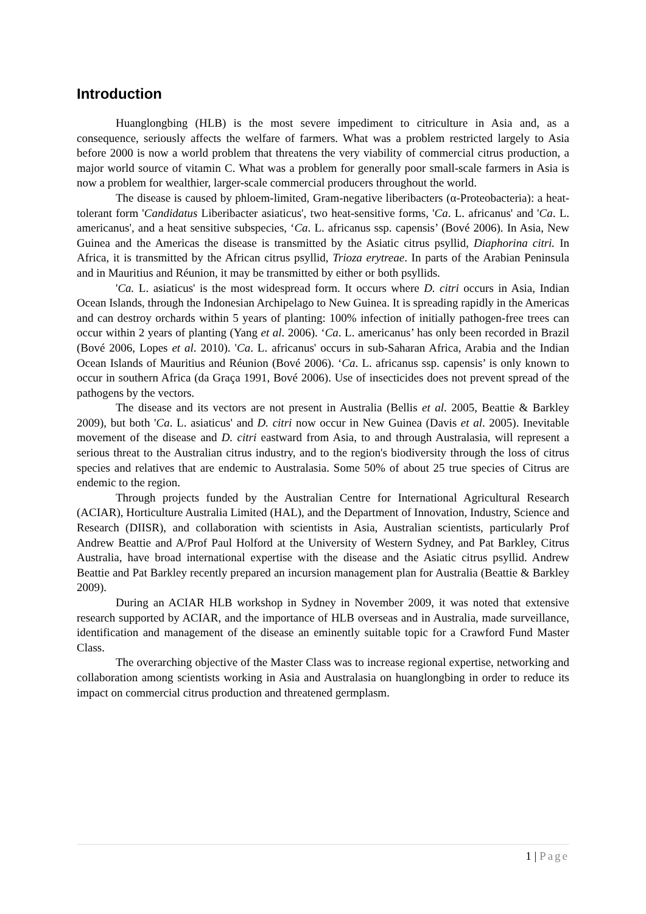Introduction
Huanglongbing (HLB) is the most severe impediment to citriculture in Asia and, as a consequence, seriously affects the welfare of farmers. What was a problem restricted largely to Asia before 2000 is now a world problem that threatens the very viability of commercial citrus production, a major world source of vitamin C. What was a problem for generally poor small-scale farmers in Asia is now a problem for wealthier, larger-scale commercial producers throughout the world.
The disease is caused by phloem-limited, Gram-negative liberibacters (α-Proteobacteria): a heat-tolerant form 'Candidatus Liberibacter asiaticus', two heat-sensitive forms, 'Ca. L. africanus' and 'Ca. L. americanus', and a heat sensitive subspecies, ‘Ca. L. africanus ssp. capensis’ (Bové 2006). In Asia, New Guinea and the Americas the disease is transmitted by the Asiatic citrus psyllid, Diaphorina citri. In Africa, it is transmitted by the African citrus psyllid, Trioza erytreae. In parts of the Arabian Peninsula and in Mauritius and Réunion, it may be transmitted by either or both psyllids.
'Ca. L. asiaticus' is the most widespread form. It occurs where D. citri occurs in Asia, Indian Ocean Islands, through the Indonesian Archipelago to New Guinea. It is spreading rapidly in the Americas and can destroy orchards within 5 years of planting: 100% infection of initially pathogen-free trees can occur within 2 years of planting (Yang et al. 2006). ‘Ca. L. americanus’ has only been recorded in Brazil (Bové 2006, Lopes et al. 2010). 'Ca. L. africanus' occurs in sub-Saharan Africa, Arabia and the Indian Ocean Islands of Mauritius and Réunion (Bové 2006). ‘Ca. L. africanus ssp. capensis’ is only known to occur in southern Africa (da Graça 1991, Bové 2006). Use of insecticides does not prevent spread of the pathogens by the vectors.
The disease and its vectors are not present in Australia (Bellis et al. 2005, Beattie & Barkley 2009), but both 'Ca. L. asiaticus' and D. citri now occur in New Guinea (Davis et al. 2005). Inevitable movement of the disease and D. citri eastward from Asia, to and through Australasia, will represent a serious threat to the Australian citrus industry, and to the region's biodiversity through the loss of citrus species and relatives that are endemic to Australasia. Some 50% of about 25 true species of Citrus are endemic to the region.
Through projects funded by the Australian Centre for International Agricultural Research (ACIAR), Horticulture Australia Limited (HAL), and the Department of Innovation, Industry, Science and Research (DIISR), and collaboration with scientists in Asia, Australian scientists, particularly Prof Andrew Beattie and A/Prof Paul Holford at the University of Western Sydney, and Pat Barkley, Citrus Australia, have broad international expertise with the disease and the Asiatic citrus psyllid. Andrew Beattie and Pat Barkley recently prepared an incursion management plan for Australia (Beattie & Barkley 2009).
During an ACIAR HLB workshop in Sydney in November 2009, it was noted that extensive research supported by ACIAR, and the importance of HLB overseas and in Australia, made surveillance, identification and management of the disease an eminently suitable topic for a Crawford Fund Master Class.
The overarching objective of the Master Class was to increase regional expertise, networking and collaboration among scientists working in Asia and Australasia on huanglongbing in order to reduce its impact on commercial citrus production and threatened germplasm.
1 | Page